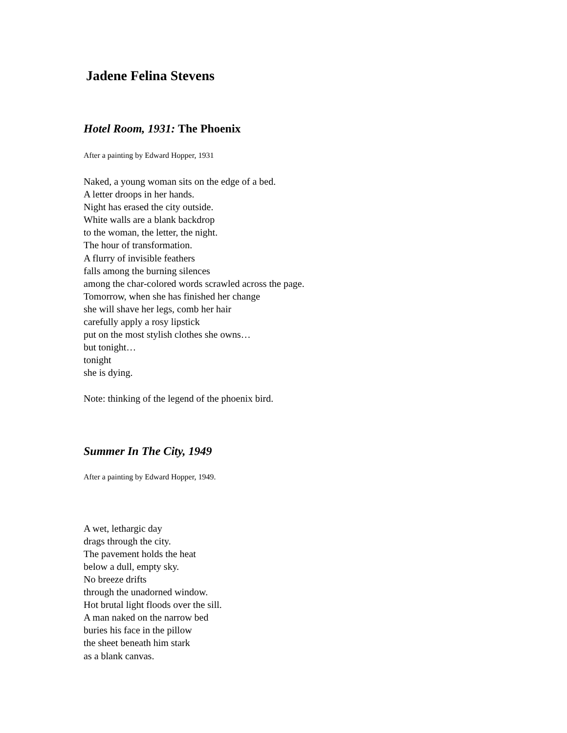Jadene Felina Stevens
Hotel Room, 1931: The Phoenix
After a painting by Edward Hopper, 1931
Naked, a young woman sits on the edge of a bed.
A letter droops in her hands.
Night has erased the city outside.
White walls are a blank backdrop
to the woman, the letter, the night.
The hour of transformation.
A flurry of invisible feathers
falls among the burning silences
among the char-colored words scrawled across the page.
Tomorrow, when she has finished her change
she will shave her legs, comb her hair
carefully apply a rosy lipstick
put on the most stylish clothes she owns…
but tonight…
tonight
she is dying.
Note: thinking of the legend of the phoenix bird.
Summer In The City, 1949
After a painting by Edward Hopper, 1949.
A wet, lethargic day
drags through the city.
The pavement holds the heat
below a dull, empty sky.
No breeze drifts
through the unadorned window.
Hot brutal light floods over the sill.
A man naked on the narrow bed
buries his face in the pillow
the sheet beneath him stark
as a blank canvas.